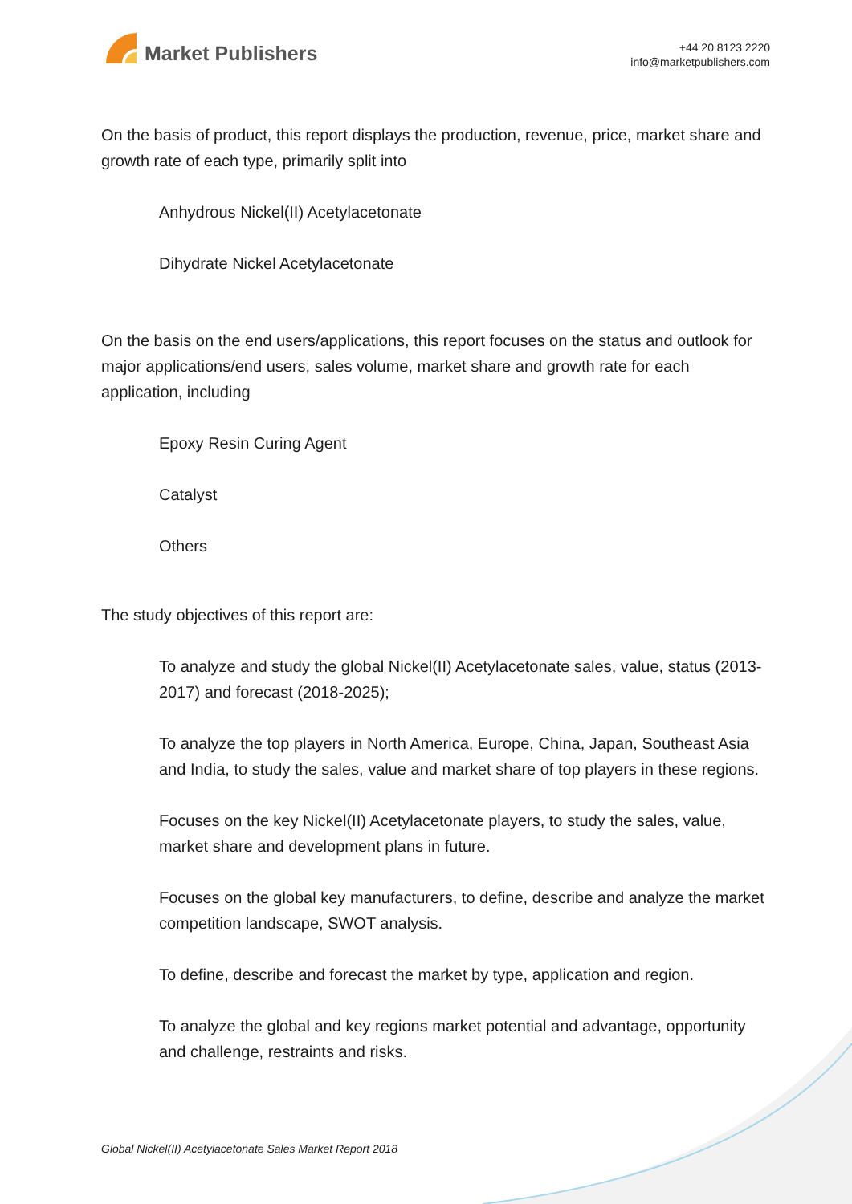Market Publishers
+44 20 8123 2220
info@marketpublishers.com
On the basis of product, this report displays the production, revenue, price, market share and growth rate of each type, primarily split into
Anhydrous Nickel(II) Acetylacetonate
Dihydrate Nickel Acetylacetonate
On the basis on the end users/applications, this report focuses on the status and outlook for major applications/end users, sales volume, market share and growth rate for each application, including
Epoxy Resin Curing Agent
Catalyst
Others
The study objectives of this report are:
To analyze and study the global Nickel(II) Acetylacetonate sales, value, status (2013-2017) and forecast (2018-2025);
To analyze the top players in North America, Europe, China, Japan, Southeast Asia and India, to study the sales, value and market share of top players in these regions.
Focuses on the key Nickel(II) Acetylacetonate players, to study the sales, value, market share and development plans in future.
Focuses on the global key manufacturers, to define, describe and analyze the market competition landscape, SWOT analysis.
To define, describe and forecast the market by type, application and region.
To analyze the global and key regions market potential and advantage, opportunity and challenge, restraints and risks.
Global Nickel(II) Acetylacetonate Sales Market Report 2018